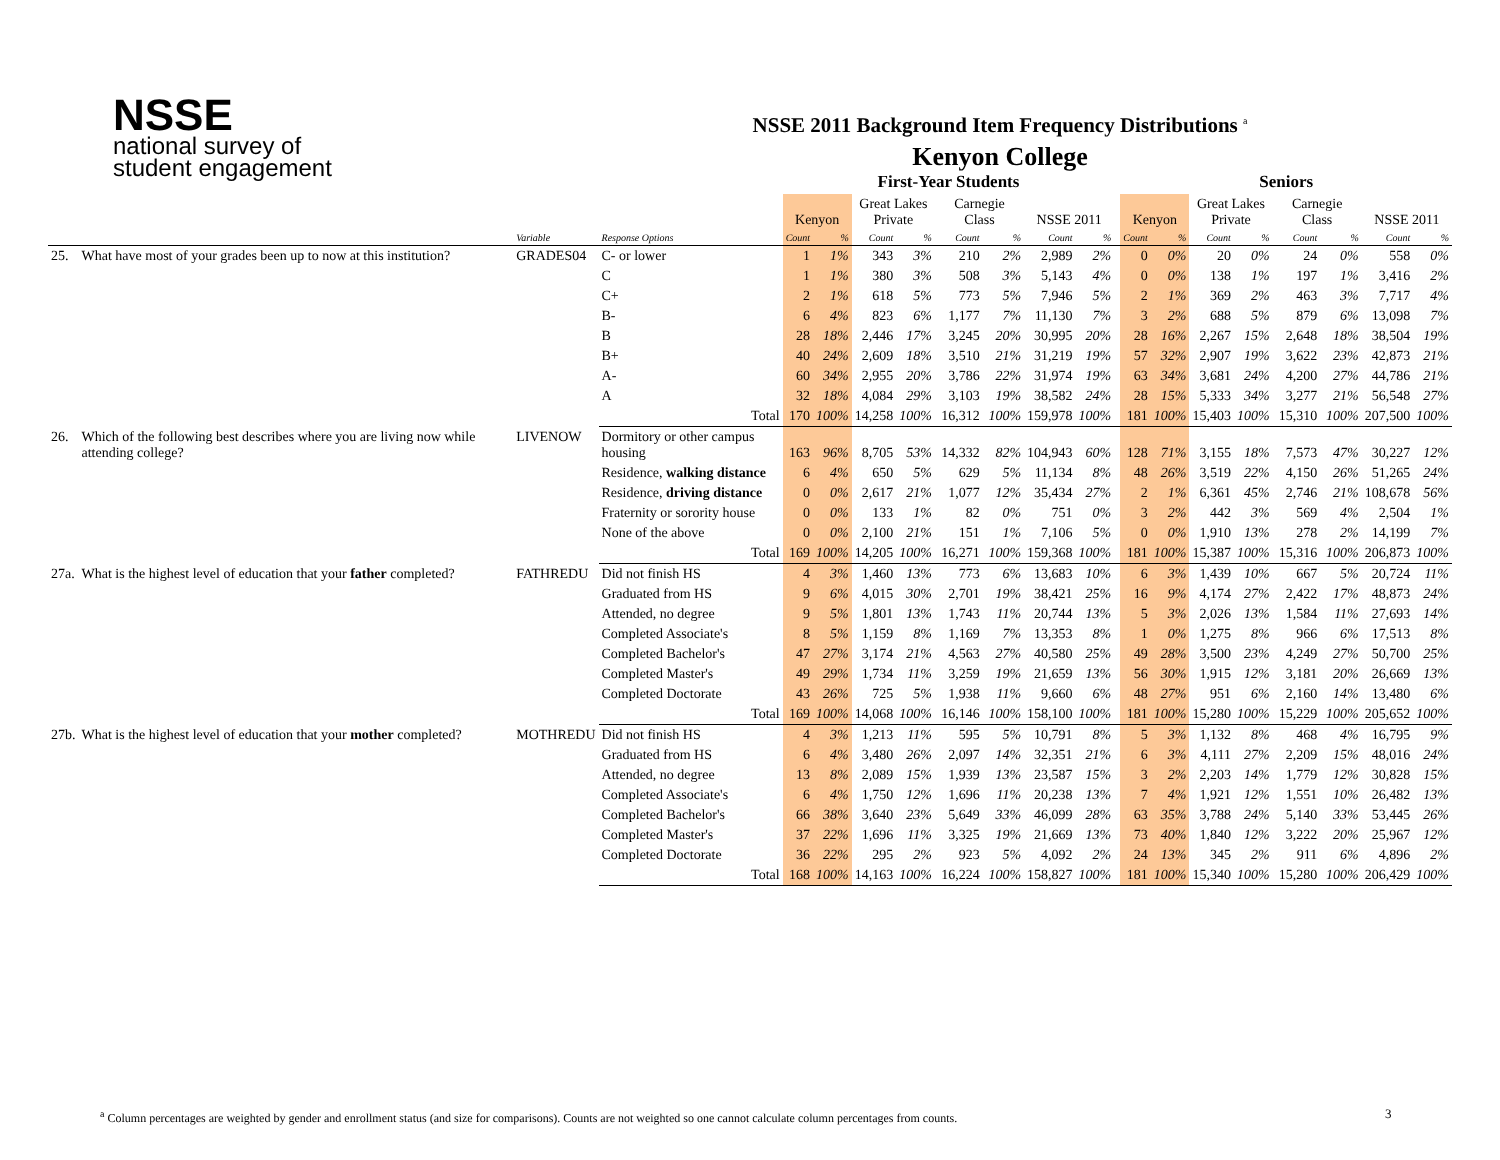NSSE
national survey of
student engagement
NSSE 2011 Background Item Frequency Distributions <sup>a</sup>
Kenyon College
| | | | | First-Year Students | | | | | | | | | Seniors | | | | | | | |
| --- | --- | --- | --- | --- | --- | --- | --- | --- | --- | --- | --- | --- | --- | --- | --- | --- | --- | --- | --- | --- |
| | | | | Kenyon | | Great Lakes Private | | Carnegie Class | | NSSE 2011 | | | Kenyon | | Great Lakes Private | | Carnegie Class | | NSSE 2011 | |
| | | Variable | Response Options | Count | % | Count | % | Count | % | Count | % | | Count | % | Count | % | Count | % | Count | % |
| 25. | What have most of your grades been up to now at this institution? | GRADES04 | C- or lower | 1 | 1% | 343 | 3% | 210 | 2% | 2,989 | 2% | | 0 | 0% | 20 | 0% | 24 | 0% | 558 | 0% |
| | | | C | 1 | 1% | 380 | 3% | 508 | 3% | 5,143 | 4% | | 0 | 0% | 138 | 1% | 197 | 1% | 3,416 | 2% |
| | | | C+ | 2 | 1% | 618 | 5% | 773 | 5% | 7,946 | 5% | | 2 | 1% | 369 | 2% | 463 | 3% | 7,717 | 4% |
| | | | B- | 6 | 4% | 823 | 6% | 1,177 | 7% | 11,130 | 7% | | 3 | 2% | 688 | 5% | 879 | 6% | 13,098 | 7% |
| | | | B | 28 | 18% | 2,446 | 17% | 3,245 | 20% | 30,995 | 20% | | 28 | 16% | 2,267 | 15% | 2,648 | 18% | 38,504 | 19% |
| | | | B+ | 40 | 24% | 2,609 | 18% | 3,510 | 21% | 31,219 | 19% | | 57 | 32% | 2,907 | 19% | 3,622 | 23% | 42,873 | 21% |
| | | | A- | 60 | 34% | 2,955 | 20% | 3,786 | 22% | 31,974 | 19% | | 63 | 34% | 3,681 | 24% | 4,200 | 27% | 44,786 | 21% |
| | | | A | 32 | 18% | 4,084 | 29% | 3,103 | 19% | 38,582 | 24% | | 28 | 15% | 5,333 | 34% | 3,277 | 21% | 56,548 | 27% |
| | | | Total | 170 | 100% | 14,258 | 100% | 16,312 | 100% | 159,978 | 100% | | 181 | 100% | 15,403 | 100% | 15,310 | 100% | 207,500 | 100% |
| 26. | Which of the following best describes where you are living now while attending college? | LIVENOW | Dormitory or other campus housing | 163 | 96% | 8,705 | 53% | 14,332 | 82% | 104,943 | 60% | | 128 | 71% | 3,155 | 18% | 7,573 | 47% | 30,227 | 12% |
| | | | Residence, walking distance | 6 | 4% | 650 | 5% | 629 | 5% | 11,134 | 8% | | 48 | 26% | 3,519 | 22% | 4,150 | 26% | 51,265 | 24% |
| | | | Residence, driving distance | 0 | 0% | 2,617 | 21% | 1,077 | 12% | 35,434 | 27% | | 2 | 1% | 6,361 | 45% | 2,746 | 21% | 108,678 | 56% |
| | | | Fraternity or sorority house | 0 | 0% | 133 | 1% | 82 | 0% | 751 | 0% | | 3 | 2% | 442 | 3% | 569 | 4% | 2,504 | 1% |
| | | | None of the above | 0 | 0% | 2,100 | 21% | 151 | 1% | 7,106 | 5% | | 0 | 0% | 1,910 | 13% | 278 | 2% | 14,199 | 7% |
| | | | Total | 169 | 100% | 14,205 | 100% | 16,271 | 100% | 159,368 | 100% | | 181 | 100% | 15,387 | 100% | 15,316 | 100% | 206,873 | 100% |
| 27a. | What is the highest level of education that your father completed? | FATHREDU | Did not finish HS | 4 | 3% | 1,460 | 13% | 773 | 6% | 13,683 | 10% | | 6 | 3% | 1,439 | 10% | 667 | 5% | 20,724 | 11% |
| | | | Graduated from HS | 9 | 6% | 4,015 | 30% | 2,701 | 19% | 38,421 | 25% | | 16 | 9% | 4,174 | 27% | 2,422 | 17% | 48,873 | 24% |
| | | | Attended, no degree | 9 | 5% | 1,801 | 13% | 1,743 | 11% | 20,744 | 13% | | 5 | 3% | 2,026 | 13% | 1,584 | 11% | 27,693 | 14% |
| | | | Completed Associate's | 8 | 5% | 1,159 | 8% | 1,169 | 7% | 13,353 | 8% | | 1 | 0% | 1,275 | 8% | 966 | 6% | 17,513 | 8% |
| | | | Completed Bachelor's | 47 | 27% | 3,174 | 21% | 4,563 | 27% | 40,580 | 25% | | 49 | 28% | 3,500 | 23% | 4,249 | 27% | 50,700 | 25% |
| | | | Completed Master's | 49 | 29% | 1,734 | 11% | 3,259 | 19% | 21,659 | 13% | | 56 | 30% | 1,915 | 12% | 3,181 | 20% | 26,669 | 13% |
| | | | Completed Doctorate | 43 | 26% | 725 | 5% | 1,938 | 11% | 9,660 | 6% | | 48 | 27% | 951 | 6% | 2,160 | 14% | 13,480 | 6% |
| | | | Total | 169 | 100% | 14,068 | 100% | 16,146 | 100% | 158,100 | 100% | | 181 | 100% | 15,280 | 100% | 15,229 | 100% | 205,652 | 100% |
| 27b. | What is the highest level of education that your mother completed? | MOTHREDU | Did not finish HS | 4 | 3% | 1,213 | 11% | 595 | 5% | 10,791 | 8% | | 5 | 3% | 1,132 | 8% | 468 | 4% | 16,795 | 9% |
| | | | Graduated from HS | 6 | 4% | 3,480 | 26% | 2,097 | 14% | 32,351 | 21% | | 6 | 3% | 4,111 | 27% | 2,209 | 15% | 48,016 | 24% |
| | | | Attended, no degree | 13 | 8% | 2,089 | 15% | 1,939 | 13% | 23,587 | 15% | | 3 | 2% | 2,203 | 14% | 1,779 | 12% | 30,828 | 15% |
| | | | Completed Associate's | 6 | 4% | 1,750 | 12% | 1,696 | 11% | 20,238 | 13% | | 7 | 4% | 1,921 | 12% | 1,551 | 10% | 26,482 | 13% |
| | | | Completed Bachelor's | 66 | 38% | 3,640 | 23% | 5,649 | 33% | 46,099 | 28% | | 63 | 35% | 3,788 | 24% | 5,140 | 33% | 53,445 | 26% |
| | | | Completed Master's | 37 | 22% | 1,696 | 11% | 3,325 | 19% | 21,669 | 13% | | 73 | 40% | 1,840 | 12% | 3,222 | 20% | 25,967 | 12% |
| | | | Completed Doctorate | 36 | 22% | 295 | 2% | 923 | 5% | 4,092 | 2% | | 24 | 13% | 345 | 2% | 911 | 6% | 4,896 | 2% |
| | | | Total | 168 | 100% | 14,163 | 100% | 16,224 | 100% | 158,827 | 100% | | 181 | 100% | 15,340 | 100% | 15,280 | 100% | 206,429 | 100% |
<sup>a</sup> Column percentages are weighted by gender and enrollment status (and size for comparisons). Counts are not weighted so one cannot calculate column percentages from counts.
3